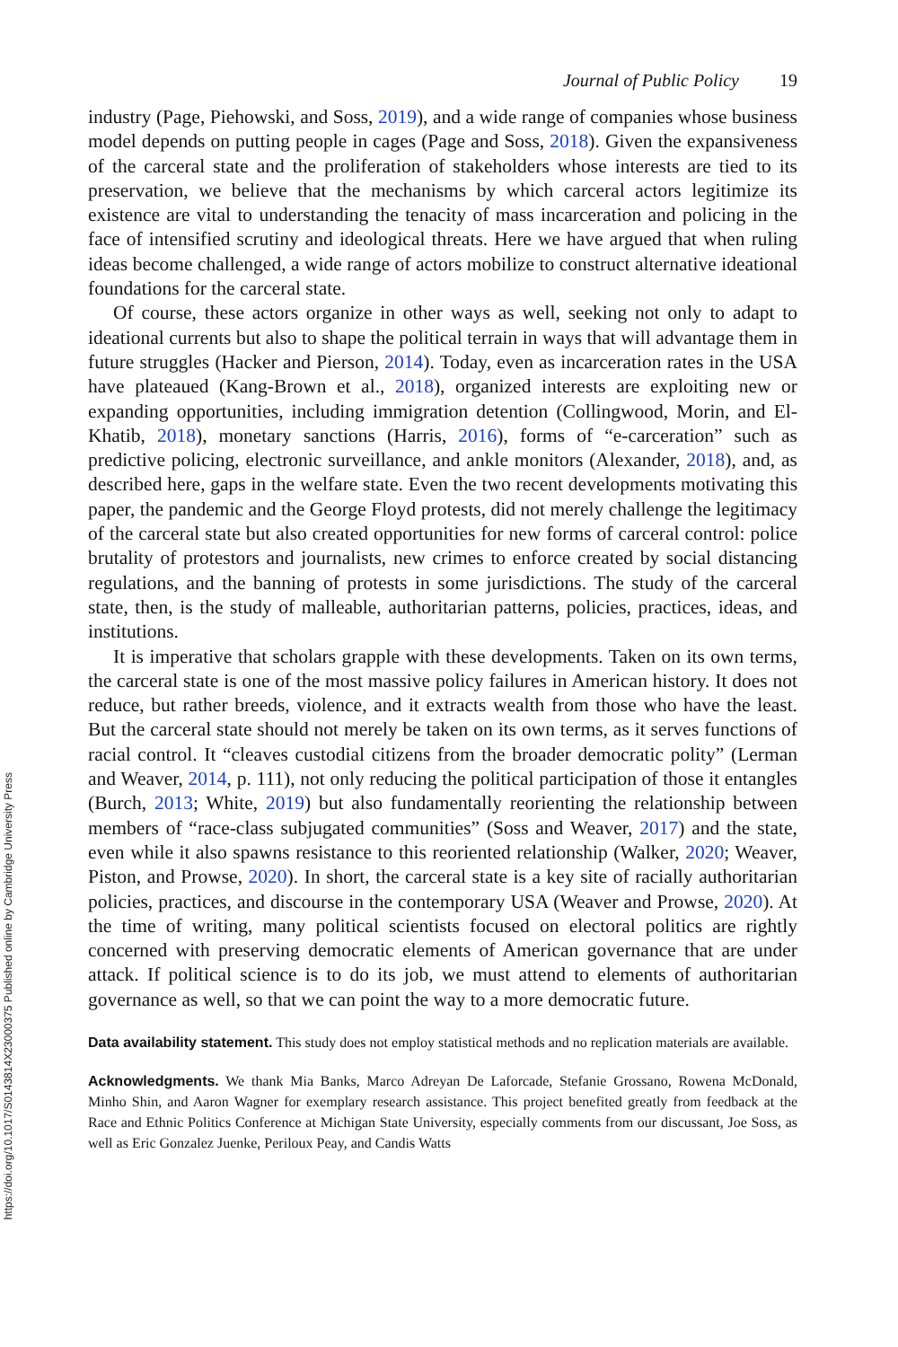https://doi.org/10.1017/S0143814X23000375 Published online by Cambridge University Press
Journal of Public Policy 19
industry (Page, Piehowski, and Soss, 2019), and a wide range of companies whose business model depends on putting people in cages (Page and Soss, 2018). Given the expansiveness of the carceral state and the proliferation of stakeholders whose interests are tied to its preservation, we believe that the mechanisms by which carceral actors legitimize its existence are vital to understanding the tenacity of mass incarceration and policing in the face of intensified scrutiny and ideological threats. Here we have argued that when ruling ideas become challenged, a wide range of actors mobilize to construct alternative ideational foundations for the carceral state.
Of course, these actors organize in other ways as well, seeking not only to adapt to ideational currents but also to shape the political terrain in ways that will advantage them in future struggles (Hacker and Pierson, 2014). Today, even as incarceration rates in the USA have plateaued (Kang-Brown et al., 2018), organized interests are exploiting new or expanding opportunities, including immigration detention (Collingwood, Morin, and El-Khatib, 2018), monetary sanctions (Harris, 2016), forms of “e-carceration” such as predictive policing, electronic surveillance, and ankle monitors (Alexander, 2018), and, as described here, gaps in the welfare state. Even the two recent developments motivating this paper, the pandemic and the George Floyd protests, did not merely challenge the legitimacy of the carceral state but also created opportunities for new forms of carceral control: police brutality of protestors and journalists, new crimes to enforce created by social distancing regulations, and the banning of protests in some jurisdictions. The study of the carceral state, then, is the study of malleable, authoritarian patterns, policies, practices, ideas, and institutions.
It is imperative that scholars grapple with these developments. Taken on its own terms, the carceral state is one of the most massive policy failures in American history. It does not reduce, but rather breeds, violence, and it extracts wealth from those who have the least. But the carceral state should not merely be taken on its own terms, as it serves functions of racial control. It “cleaves custodial citizens from the broader democratic polity” (Lerman and Weaver, 2014, p. 111), not only reducing the political participation of those it entangles (Burch, 2013; White, 2019) but also fundamentally reorienting the relationship between members of “race-class subjugated communities” (Soss and Weaver, 2017) and the state, even while it also spawns resistance to this reoriented relationship (Walker, 2020; Weaver, Piston, and Prowse, 2020). In short, the carceral state is a key site of racially authoritarian policies, practices, and discourse in the contemporary USA (Weaver and Prowse, 2020). At the time of writing, many political scientists focused on electoral politics are rightly concerned with preserving democratic elements of American governance that are under attack. If political science is to do its job, we must attend to elements of authoritarian governance as well, so that we can point the way to a more democratic future.
Data availability statement. This study does not employ statistical methods and no replication materials are available.
Acknowledgments. We thank Mia Banks, Marco Adreyan De Laforcade, Stefanie Grossano, Rowena McDonald, Minho Shin, and Aaron Wagner for exemplary research assistance. This project benefited greatly from feedback at the Race and Ethnic Politics Conference at Michigan State University, especially comments from our discussant, Joe Soss, as well as Eric Gonzalez Juenke, Periloux Peay, and Candis Watts